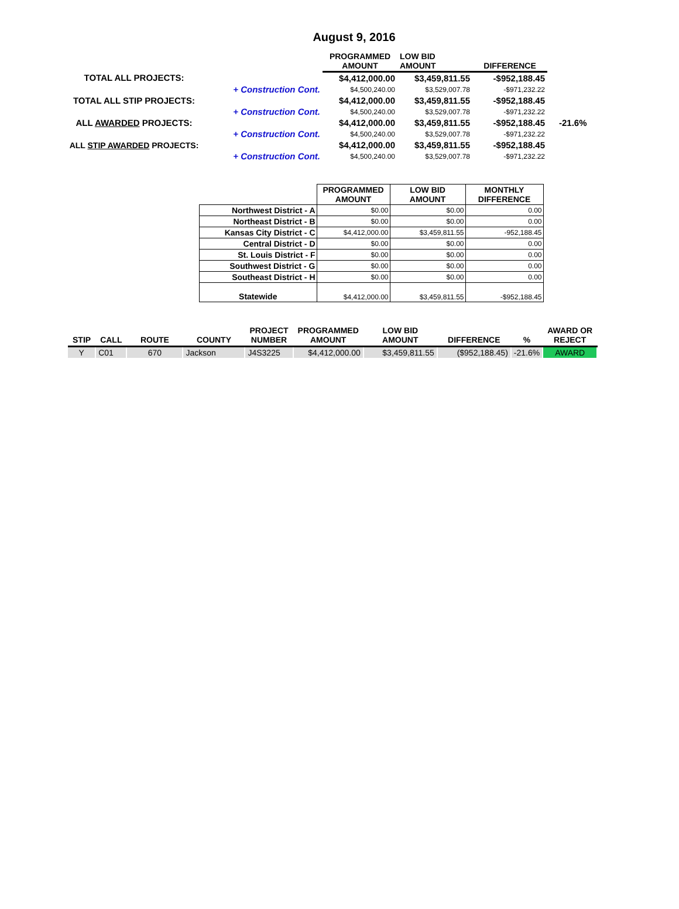August 9, 2016
| | | PROGRAMMED AMOUNT | LOW BID AMOUNT | DIFFERENCE | |
| --- | --- | --- | --- | --- | --- |
| TOTAL ALL PROJECTS: | | $4,412,000.00 | $3,459,811.55 | -$952,188.45 | |
| | + Construction Cont. | $4,500,240.00 | $3,529,007.78 | -$971,232.22 | |
| TOTAL ALL STIP PROJECTS: | | $4,412,000.00 | $3,459,811.55 | -$952,188.45 | |
| | + Construction Cont. | $4,500,240.00 | $3,529,007.78 | -$971,232.22 | |
| ALL AWARDED PROJECTS: | | $4,412,000.00 | $3,459,811.55 | -$952,188.45 | -21.6% |
| | + Construction Cont. | $4,500,240.00 | $3,529,007.78 | -$971,232.22 | |
| ALL STIP AWARDED PROJECTS: | | $4,412,000.00 | $3,459,811.55 | -$952,188.45 | |
| | + Construction Cont. | $4,500,240.00 | $3,529,007.78 | -$971,232.22 | |
| | PROGRAMMED AMOUNT | LOW BID AMOUNT | MONTHLY DIFFERENCE |
| --- | --- | --- | --- |
| Northwest District - A | $0.00 | $0.00 | 0.00 |
| Northeast District - B | $0.00 | $0.00 | 0.00 |
| Kansas City District - C | $4,412,000.00 | $3,459,811.55 | -952,188.45 |
| Central District - D | $0.00 | $0.00 | 0.00 |
| St. Louis District - F | $0.00 | $0.00 | 0.00 |
| Southwest District - G | $0.00 | $0.00 | 0.00 |
| Southeast District - H | $0.00 | $0.00 | 0.00 |
| Statewide | $4,412,000.00 | $3,459,811.55 | -$952,188.45 |
| STIP | CALL | ROUTE | COUNTY | PROJECT NUMBER | PROGRAMMED AMOUNT | LOW BID AMOUNT | DIFFERENCE | % | AWARD OR REJECT |
| --- | --- | --- | --- | --- | --- | --- | --- | --- | --- |
| Y | C01 | 670 | Jackson | J4S3225 | $4,412,000.00 | $3,459,811.55 | ($952,188.45) | -21.6% | AWARD |